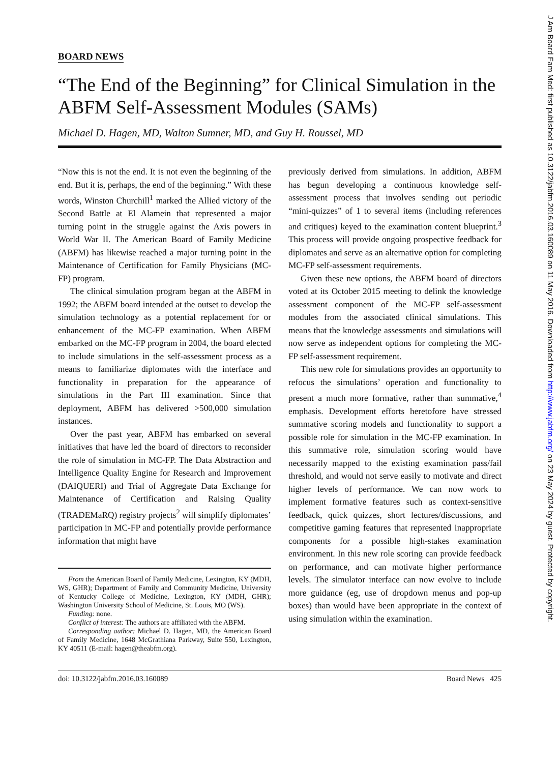J Am Board Fam Med: first published as 10.3122/jabfm.2016.03.160089 on 11 May 2016. Downloaded from http://www.jabfm.org/ on 23 May 2024 by guest. Protected by copyright.
BOARD NEWS
“The End of the Beginning” for Clinical Simulation in the ABFM Self-Assessment Modules (SAMs)
Michael D. Hagen, MD, Walton Sumner, MD, and Guy H. Roussel, MD
“Now this is not the end. It is not even the beginning of the end. But it is, perhaps, the end of the beginning.” With these words, Winston Churchill<sup>1</sup> marked the Allied victory of the Second Battle at El Alamein that represented a major turning point in the struggle against the Axis powers in World War II. The American Board of Family Medicine (ABFM) has likewise reached a major turning point in the Maintenance of Certification for Family Physicians (MC-FP) program.
The clinical simulation program began at the ABFM in 1992; the ABFM board intended at the outset to develop the simulation technology as a potential replacement for or enhancement of the MC-FP examination. When ABFM embarked on the MC-FP program in 2004, the board elected to include simulations in the self-assessment process as a means to familiarize diplomates with the interface and functionality in preparation for the appearance of simulations in the Part III examination. Since that deployment, ABFM has delivered >500,000 simulation instances.
Over the past year, ABFM has embarked on several initiatives that have led the board of directors to reconsider the role of simulation in MC-FP. The Data Abstraction and Intelligence Quality Engine for Research and Improvement (DAIQUERI) and Trial of Aggregate Data Exchange for Maintenance of Certification and Raising Quality (TRADEMaRQ) registry projects<sup>2</sup> will simplify diplomates’ participation in MC-FP and potentially provide performance information that might have
From the American Board of Family Medicine, Lexington, KY (MDH, WS, GHR); Department of Family and Community Medicine, University of Kentucky College of Medicine, Lexington, KY (MDH, GHR); Washington University School of Medicine, St. Louis, MO (WS).
Funding: none.
Conflict of interest: The authors are affiliated with the ABFM.
Corresponding author: Michael D. Hagen, MD, the American Board of Family Medicine, 1648 McGrathiana Parkway, Suite 550, Lexington, KY 40511 (E-mail: hagen@theabfm.org).
previously derived from simulations. In addition, ABFM has begun developing a continuous knowledge self-assessment process that involves sending out periodic “mini-quizzes” of 1 to several items (including references and critiques) keyed to the examination content blueprint.<sup>3</sup> This process will provide ongoing prospective feedback for diplomates and serve as an alternative option for completing MC-FP self-assessment requirements.
Given these new options, the ABFM board of directors voted at its October 2015 meeting to delink the knowledge assessment component of the MC-FP self-assessment modules from the associated clinical simulations. This means that the knowledge assessments and simulations will now serve as independent options for completing the MC-FP self-assessment requirement.
This new role for simulations provides an opportunity to refocus the simulations’ operation and functionality to present a much more formative, rather than summative,<sup>4</sup> emphasis. Development efforts heretofore have stressed summative scoring models and functionality to support a possible role for simulation in the MC-FP examination. In this summative role, simulation scoring would have necessarily mapped to the existing examination pass/fail threshold, and would not serve easily to motivate and direct higher levels of performance. We can now work to implement formative features such as context-sensitive feedback, quick quizzes, short lectures/discussions, and competitive gaming features that represented inappropriate components for a possible high-stakes examination environment. In this new role scoring can provide feedback on performance, and can motivate higher performance levels. The simulator interface can now evolve to include more guidance (eg, use of dropdown menus and pop-up boxes) than would have been appropriate in the context of using simulation within the examination.
doi: 10.3122/jabfm.2016.03.160089 Board News 425